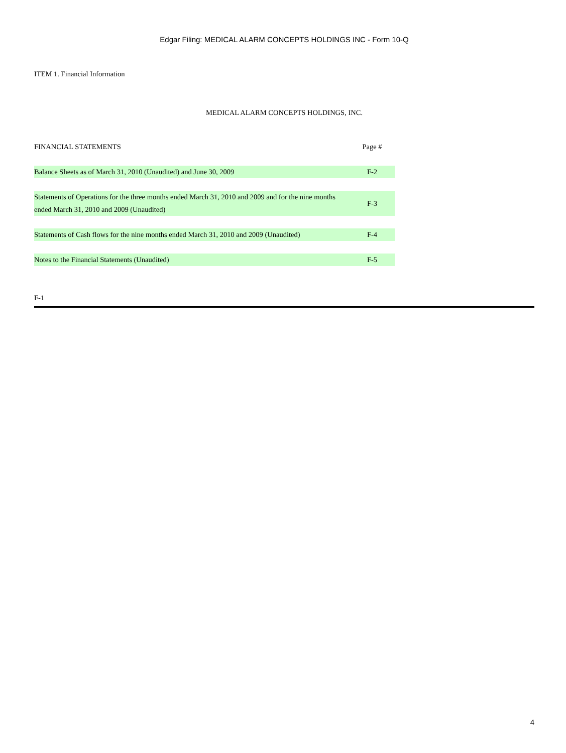Edgar Filing: MEDICAL ALARM CONCEPTS HOLDINGS INC - Form 10-Q
ITEM 1. Financial Information
MEDICAL ALARM CONCEPTS HOLDINGS, INC.
| FINANCIAL STATEMENTS | Page # |
| --- | --- |
| Balance Sheets as of March 31, 2010 (Unaudited) and June 30, 2009 | F-2 |
| Statements of Operations for the three months ended March 31, 2010 and 2009 and for the nine months ended March 31, 2010 and 2009 (Unaudited) | F-3 |
| Statements of Cash flows for the nine months ended March 31, 2010 and 2009 (Unaudited) | F-4 |
| Notes to the Financial Statements (Unaudited) | F-5 |
F-1
4